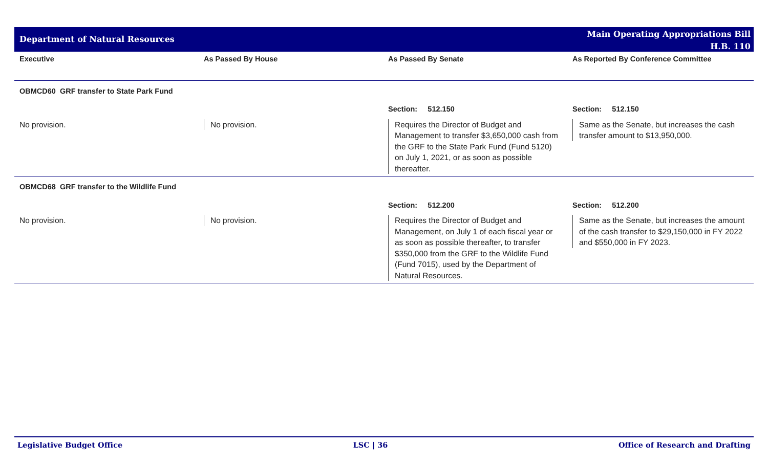Department of Natural Resources
Main Operating Appropriations Bill
H.B. 110
| Executive | As Passed By House | As Passed By Senate | As Reported By Conference Committee |
| --- | --- | --- | --- |
| OBMCD60 GRF transfer to State Park Fund | | | |
| | | Section: 512.150 | Section: 512.150 |
| No provision. | No provision. | Requires the Director of Budget and Management to transfer $3,650,000 cash from the GRF to the State Park Fund (Fund 5120) on July 1, 2021, or as soon as possible thereafter. | Same as the Senate, but increases the cash transfer amount to $13,950,000. |
| OBMCD68 GRF transfer to the Wildlife Fund | | | |
| | | Section: 512.200 | Section: 512.200 |
| No provision. | No provision. | Requires the Director of Budget and Management, on July 1 of each fiscal year or as soon as possible thereafter, to transfer $350,000 from the GRF to the Wildlife Fund (Fund 7015), used by the Department of Natural Resources. | Same as the Senate, but increases the amount of the cash transfer to $29,150,000 in FY 2022 and $550,000 in FY 2023. |
Legislative Budget Office LSC | 36 Office of Research and Drafting